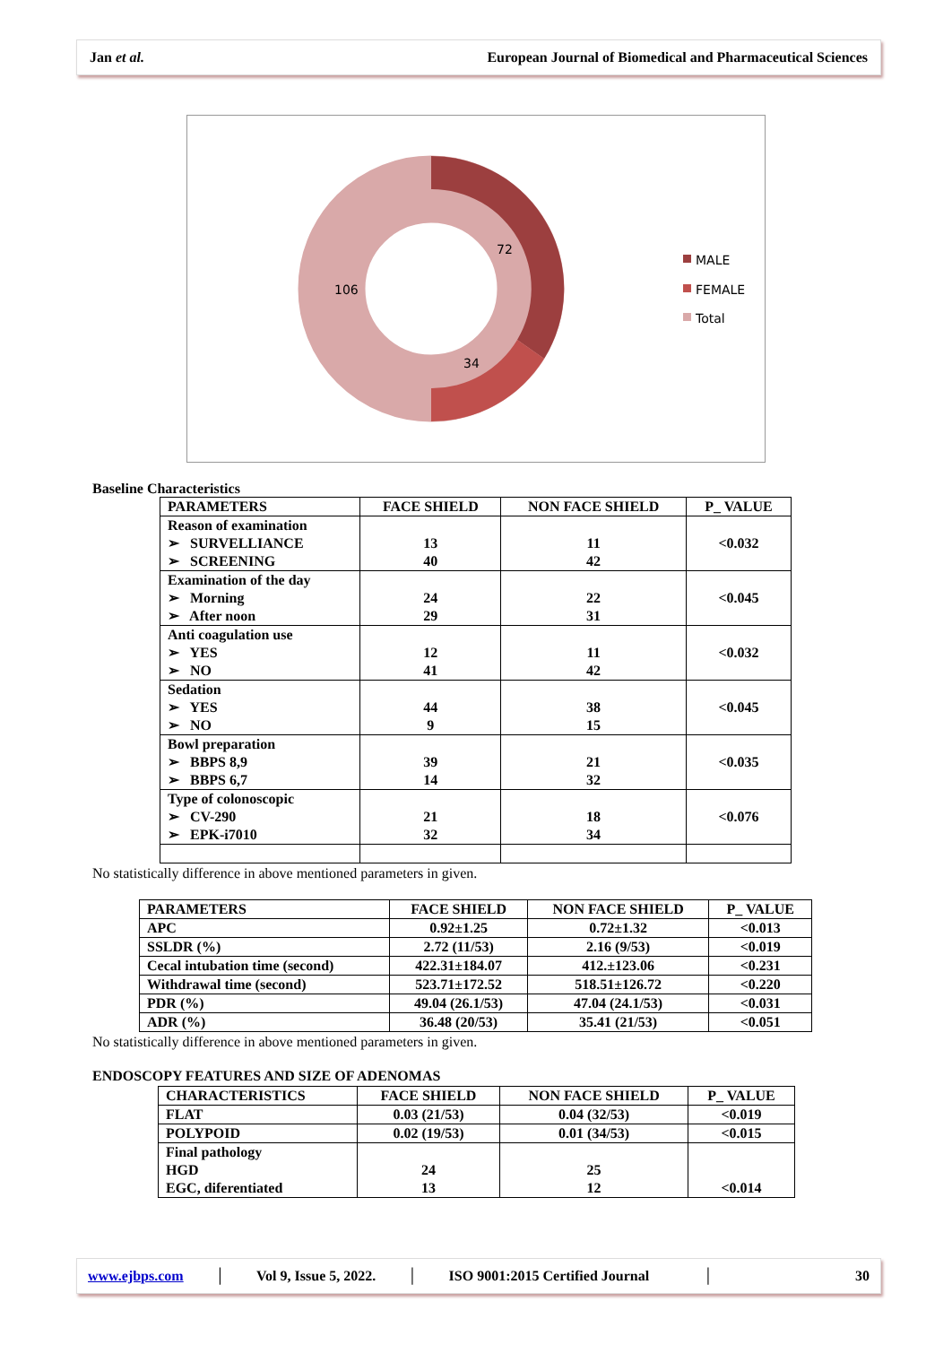Jan et al. European Journal of Biomedical and Pharmaceutical Sciences
72
34
106
MALE
FEMALE
Total
Baseline Characteristics
| PARAMETERS | FACE SHIELD | NON FACE SHIELD | P_ VALUE |
| --- | --- | --- | --- |
| Reason of examination ➢ SURVELLIANCE ➢ SCREENING | 13 40 | 11 42 | <0.032 |
| Examination of the day ➢ Morning ➢ After noon | 24 29 | 22 31 | <0.045 |
| Anti coagulation use ➢ YES ➢ NO | 12 41 | 11 42 | <0.032 |
| Sedation ➢ YES ➢ NO | 44 9 | 38 15 | <0.045 |
| Bowl preparation ➢ BBPS 8,9 ➢ BBPS 6,7 | 39 14 | 21 32 | <0.035 |
| Type of colonoscopic ➢ CV-290 ➢ EPK-i7010 | 21 32 | 18 34 | <0.076 |
No statistically difference in above mentioned parameters in given.
| PARAMETERS | FACE SHIELD | NON FACE SHIELD | P_ VALUE |
| --- | --- | --- | --- |
| APC | 0.92±1.25 | 0.72±1.32 | <0.013 |
| SSLDR (%) | 2.72 (11/53) | 2.16 (9/53) | <0.019 |
| Cecal intubation time (second) | 422.31±184.07 | 412.±123.06 | <0.231 |
| Withdrawal time (second) | 523.71±172.52 | 518.51±126.72 | <0.220 |
| PDR (%) | 49.04 (26.1/53) | 47.04 (24.1/53) | <0.031 |
| ADR (%) | 36.48 (20/53) | 35.41 (21/53) | <0.051 |
No statistically difference in above mentioned parameters in given.
ENDOSCOPY FEATURES AND SIZE OF ADENOMAS
| CHARACTERISTICS | FACE SHIELD | NON FACE SHIELD | P_ VALUE |
| --- | --- | --- | --- |
| FLAT | 0.03 (21/53) | 0.04 (32/53) | <0.019 |
| POLYPOID | 0.02 (19/53) | 0.01 (34/53) | <0.015 |
| Final pathology HGD EGC, diferentiated | 24 13 | 25 12 | <0.014 |
www.ejbps.com │ Vol 9, Issue 5, 2022. │ ISO 9001:2015 Certified Journal │ 30